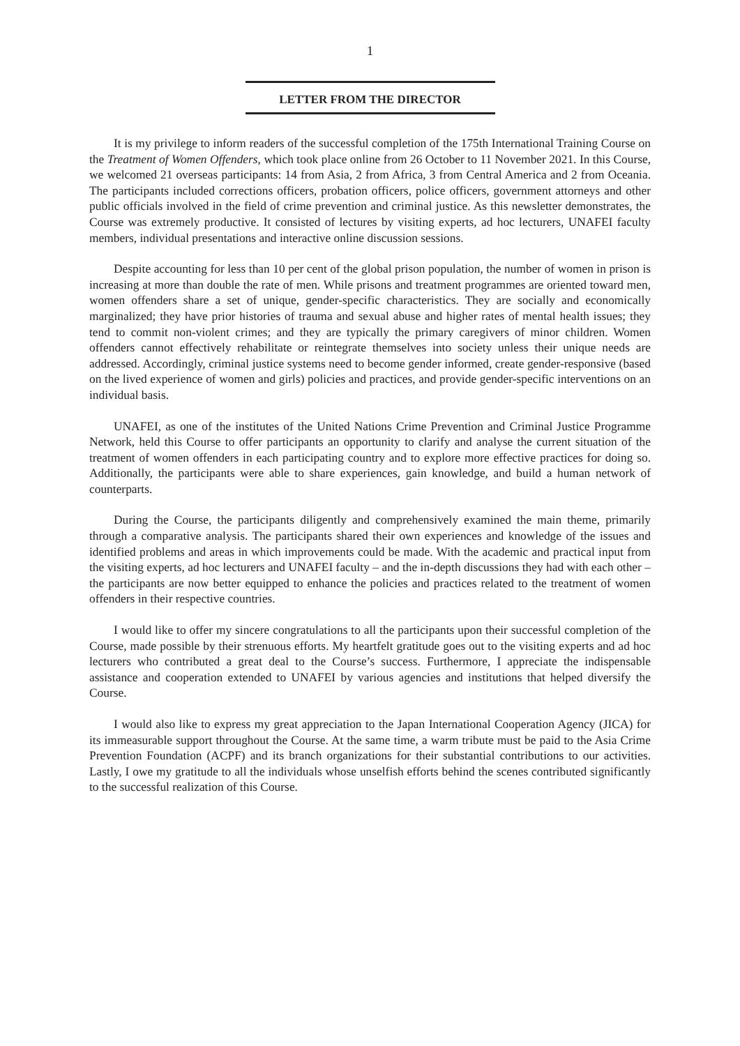1
LETTER FROM THE DIRECTOR
It is my privilege to inform readers of the successful completion of the 175th International Training Course on the Treatment of Women Offenders, which took place online from 26 October to 11 November 2021. In this Course, we welcomed 21 overseas participants: 14 from Asia, 2 from Africa, 3 from Central America and 2 from Oceania. The participants included corrections officers, probation officers, police officers, government attorneys and other public officials involved in the field of crime prevention and criminal justice. As this newsletter demonstrates, the Course was extremely productive. It consisted of lectures by visiting experts, ad hoc lecturers, UNAFEI faculty members, individual presentations and interactive online discussion sessions.
Despite accounting for less than 10 per cent of the global prison population, the number of women in prison is increasing at more than double the rate of men. While prisons and treatment programmes are oriented toward men, women offenders share a set of unique, gender-specific characteristics. They are socially and economically marginalized; they have prior histories of trauma and sexual abuse and higher rates of mental health issues; they tend to commit non-violent crimes; and they are typically the primary caregivers of minor children. Women offenders cannot effectively rehabilitate or reintegrate themselves into society unless their unique needs are addressed. Accordingly, criminal justice systems need to become gender informed, create gender-responsive (based on the lived experience of women and girls) policies and practices, and provide gender-specific interventions on an individual basis.
UNAFEI, as one of the institutes of the United Nations Crime Prevention and Criminal Justice Programme Network, held this Course to offer participants an opportunity to clarify and analyse the current situation of the treatment of women offenders in each participating country and to explore more effective practices for doing so. Additionally, the participants were able to share experiences, gain knowledge, and build a human network of counterparts.
During the Course, the participants diligently and comprehensively examined the main theme, primarily through a comparative analysis. The participants shared their own experiences and knowledge of the issues and identified problems and areas in which improvements could be made. With the academic and practical input from the visiting experts, ad hoc lecturers and UNAFEI faculty – and the in-depth discussions they had with each other – the participants are now better equipped to enhance the policies and practices related to the treatment of women offenders in their respective countries.
I would like to offer my sincere congratulations to all the participants upon their successful completion of the Course, made possible by their strenuous efforts. My heartfelt gratitude goes out to the visiting experts and ad hoc lecturers who contributed a great deal to the Course’s success. Furthermore, I appreciate the indispensable assistance and cooperation extended to UNAFEI by various agencies and institutions that helped diversify the Course.
I would also like to express my great appreciation to the Japan International Cooperation Agency (JICA) for its immeasurable support throughout the Course. At the same time, a warm tribute must be paid to the Asia Crime Prevention Foundation (ACPF) and its branch organizations for their substantial contributions to our activities. Lastly, I owe my gratitude to all the individuals whose unselfish efforts behind the scenes contributed significantly to the successful realization of this Course.